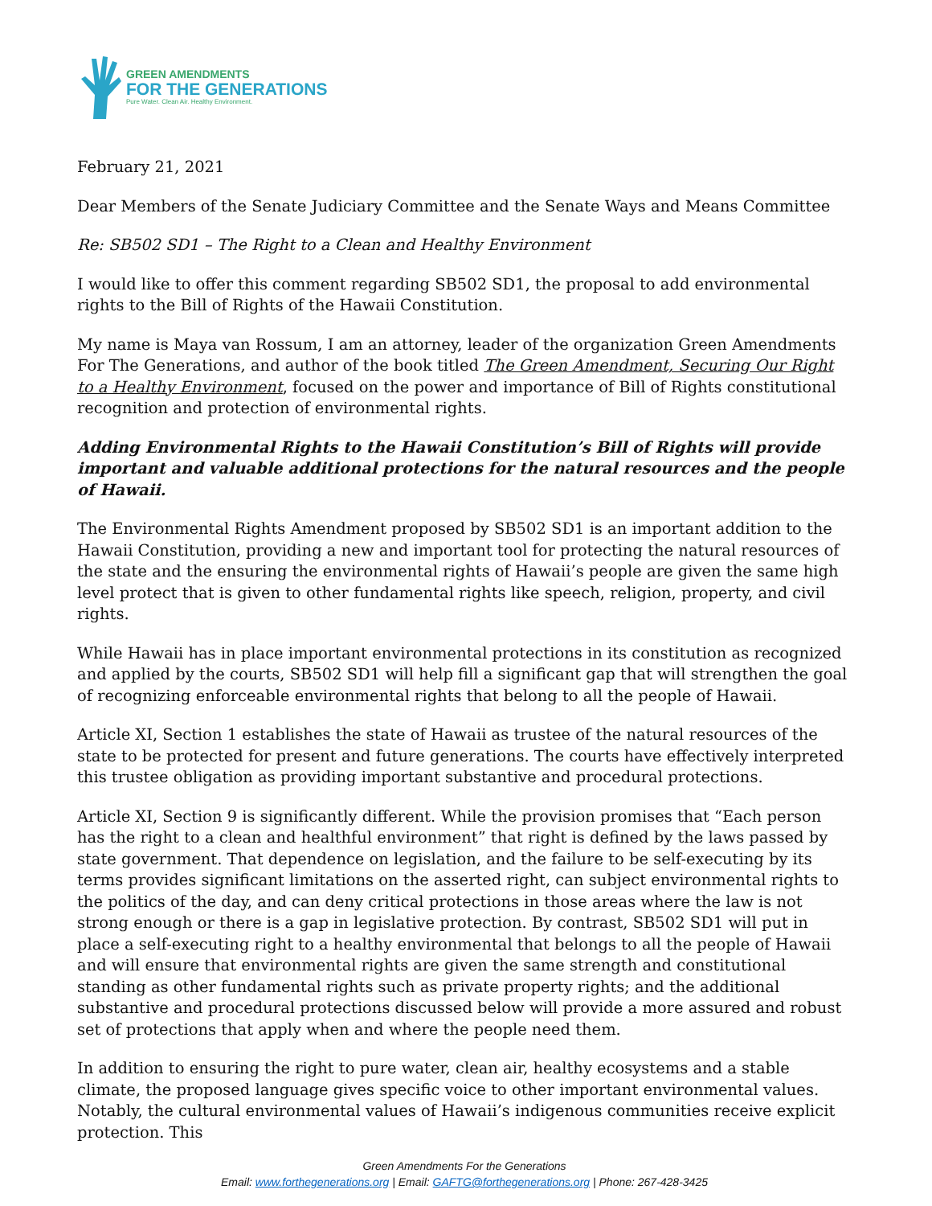GREEN AMENDMENTS
FOR THE GENERATIONS
Pure Water. Clean Air. Healthy Environment.
February 21, 2021
Dear Members of the Senate Judiciary Committee and the Senate Ways and Means Committee
Re: SB502 SD1 – The Right to a Clean and Healthy Environment
I would like to offer this comment regarding SB502 SD1, the proposal to add environmental rights to the Bill of Rights of the Hawaii Constitution.
My name is Maya van Rossum, I am an attorney, leader of the organization Green Amendments For The Generations, and author of the book titled The Green Amendment, Securing Our Right to a Healthy Environment, focused on the power and importance of Bill of Rights constitutional recognition and protection of environmental rights.
Adding Environmental Rights to the Hawaii Constitution’s Bill of Rights will provide important and valuable additional protections for the natural resources and the people of Hawaii.
The Environmental Rights Amendment proposed by SB502 SD1 is an important addition to the Hawaii Constitution, providing a new and important tool for protecting the natural resources of the state and the ensuring the environmental rights of Hawaii’s people are given the same high level protect that is given to other fundamental rights like speech, religion, property, and civil rights.
While Hawaii has in place important environmental protections in its constitution as recognized and applied by the courts, SB502 SD1 will help fill a significant gap that will strengthen the goal of recognizing enforceable environmental rights that belong to all the people of Hawaii.
Article XI, Section 1 establishes the state of Hawaii as trustee of the natural resources of the state to be protected for present and future generations. The courts have effectively interpreted this trustee obligation as providing important substantive and procedural protections.
Article XI, Section 9 is significantly different. While the provision promises that “Each person has the right to a clean and healthful environment” that right is defined by the laws passed by state government. That dependence on legislation, and the failure to be self-executing by its terms provides significant limitations on the asserted right, can subject environmental rights to the politics of the day, and can deny critical protections in those areas where the law is not strong enough or there is a gap in legislative protection. By contrast, SB502 SD1 will put in place a self-executing right to a healthy environmental that belongs to all the people of Hawaii and will ensure that environmental rights are given the same strength and constitutional standing as other fundamental rights such as private property rights; and the additional substantive and procedural protections discussed below will provide a more assured and robust set of protections that apply when and where the people need them.
In addition to ensuring the right to pure water, clean air, healthy ecosystems and a stable climate, the proposed language gives specific voice to other important environmental values. Notably, the cultural environmental values of Hawaii’s indigenous communities receive explicit protection. This
Green Amendments For the Generations
Email: www.forthegenerations.org | Email: GAFTG@forthegenerations.org | Phone: 267-428-3425